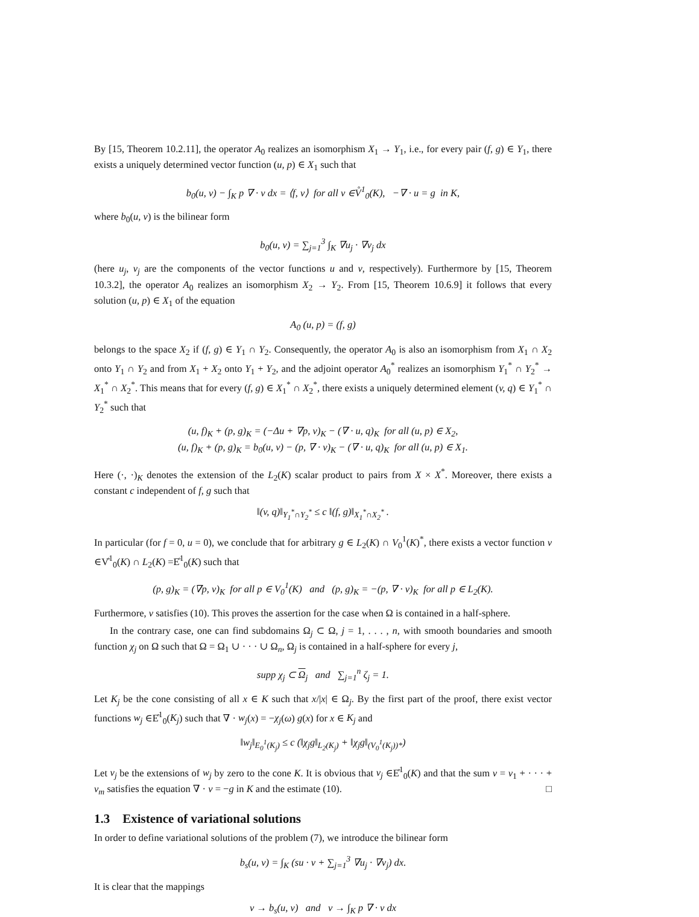By [15, Theorem 10.2.11], the operator A<sub>0</sub> realizes an isomorphism X<sub>1</sub> → Y<sub>1</sub>, i.e., for every pair (f, g) ∈ Y<sub>1</sub>, there exists a uniquely determined vector function (u, p) ∈ X<sub>1</sub> such that
b<sub>0</sub>(u, v) − ∫<sub>K</sub> p ∇ · v dx = ⟨f, v⟩ for all v ∈V̊<sup>1</sup><sub>0</sub>(K), −∇ · u = g in K,
where b<sub>0</sub>(u, v) is the bilinear form
b<sub>0</sub>(u, v) = ∑<sub>j=1</sub><sup>3</sup> ∫<sub>K</sub> ∇u<sub>j</sub> · ∇v<sub>j</sub> dx
(here u<sub>j</sub>, v<sub>j</sub> are the components of the vector functions u and v, respectively). Furthermore by [15, Theorem 10.3.2], the operator A<sub>0</sub> realizes an isomorphism X<sub>2</sub> → Y<sub>2</sub>. From [15, Theorem 10.6.9] it follows that every solution (u, p) ∈ X<sub>1</sub> of the equation
A<sub>0</sub> (u, p) = (f, g)
belongs to the space X<sub>2</sub> if (f, g) ∈ Y<sub>1</sub> ∩ Y<sub>2</sub>. Consequently, the operator A<sub>0</sub> is also an isomorphism from X<sub>1</sub> ∩ X<sub>2</sub> onto Y<sub>1</sub> ∩ Y<sub>2</sub> and from X<sub>1</sub> + X<sub>2</sub> onto Y<sub>1</sub> + Y<sub>2</sub>, and the adjoint operator A<sub>0</sub><sup>*</sup> realizes an isomorphism Y<sub>1</sub><sup>*</sup> ∩ Y<sub>2</sub><sup>*</sup> → X<sub>1</sub><sup>*</sup> ∩ X<sub>2</sub><sup>*</sup>. This means that for every (f, g) ∈ X<sub>1</sub><sup>*</sup> ∩ X<sub>2</sub><sup>*</sup>, there exists a uniquely determined element (v, q) ∈ Y<sub>1</sub><sup>*</sup> ∩ Y<sub>2</sub><sup>*</sup> such that
(u, f)<sub>K</sub> + (p, g)<sub>K</sub> = (−Δu + ∇p, v)<sub>K</sub> − (∇ · u, q)<sub>K</sub> for all (u, p) ∈ X<sub>2</sub>,
(u, f)<sub>K</sub> + (p, g)<sub>K</sub> = b<sub>0</sub>(u, v) − (p, ∇ · v)<sub>K</sub> − (∇ · u, q)<sub>K</sub> for all (u, p) ∈ X<sub>1</sub>.
Here (·, ·)<sub>K</sub> denotes the extension of the L<sub>2</sub>(K) scalar product to pairs from X × X<sup>*</sup>. Moreover, there exists a constant c independent of f, g such that
‖(v, q)‖<sub>Y<sub>1</sub><sup>*</sup>∩Y<sub>2</sub><sup>*</sup></sub> ≤ c ‖(f, g)‖<sub>X<sub>1</sub><sup>*</sup>∩X<sub>2</sub><sup>*</sup></sub> .
In particular (for f = 0, u = 0), we conclude that for arbitrary g ∈ L<sub>2</sub>(K) ∩ V<sub>0</sub><sup>1</sup>(K)<sup>*</sup>, there exists a vector function v ∈V̊<sup>1</sup><sub>0</sub>(K) ∩ L<sub>2</sub>(K) =E̊<sup>1</sup><sub>0</sub>(K) such that
(p, g)<sub>K</sub> = (∇p, v)<sub>K</sub> for all p ∈ V<sub>0</sub><sup>1</sup>(K) and (p, g)<sub>K</sub> = −(p, ∇ · v)<sub>K</sub> for all p ∈ L<sub>2</sub>(K).
Furthermore, v satisfies (10). This proves the assertion for the case when Ω is contained in a half-sphere.
In the contrary case, one can find subdomains Ω<sub>j</sub> ⊂ Ω, j = 1, . . . , n, with smooth boundaries and smooth function χ<sub>j</sub> on Ω such that Ω = Ω<sub>1</sub> ∪ · · · ∪ Ω<sub>n</sub>, Ω<sub>j</sub> is contained in a half-sphere for every j,
supp χ<sub>j</sub> ⊂ Ω<sub>j</sub> and ∑<sub>j=1</sub><sup>n</sup> ζ<sub>j</sub> = 1.
Let K<sub>j</sub> be the cone consisting of all x ∈ K such that x/|x| ∈ Ω<sub>j</sub>. By the first part of the proof, there exist vector functions w<sub>j</sub> ∈E̊<sup>1</sup><sub>0</sub>(K<sub>j</sub>) such that ∇ · w<sub>j</sub>(x) = −χ<sub>j</sub>(ω) g(x) for x ∈ K<sub>j</sub> and
‖w<sub>j</sub>‖<sub>E<sub>0</sub><sup>1</sup>(K<sub>j</sub>)</sub> ≤ c (‖χ<sub>j</sub>g‖<sub>L<sub>2</sub>(K<sub>j</sub>)</sub> + ‖χ<sub>j</sub>g‖<sub>(V<sub>0</sub><sup>1</sup>(K<sub>j</sub>))*</sub>)
Let v<sub>j</sub> be the extensions of w<sub>j</sub> by zero to the cone K. It is obvious that v<sub>j</sub> ∈E̊<sup>1</sup><sub>0</sub>(K) and that the sum v = v<sub>1</sub> + · · · + v<sub>m</sub> satisfies the equation ∇ · v = −g in K and the estimate (10). □
1.3 Existence of variational solutions
In order to define variational solutions of the problem (7), we introduce the bilinear form
b<sub>s</sub>(u, v) = ∫<sub>K</sub> (su · v + ∑<sub>j=1</sub><sup>3</sup> ∇u<sub>j</sub> · ∇v<sub>j</sub>) dx.
It is clear that the mappings
v → b<sub>s</sub>(u, v) and v → ∫<sub>K</sub> p ∇ · v dx